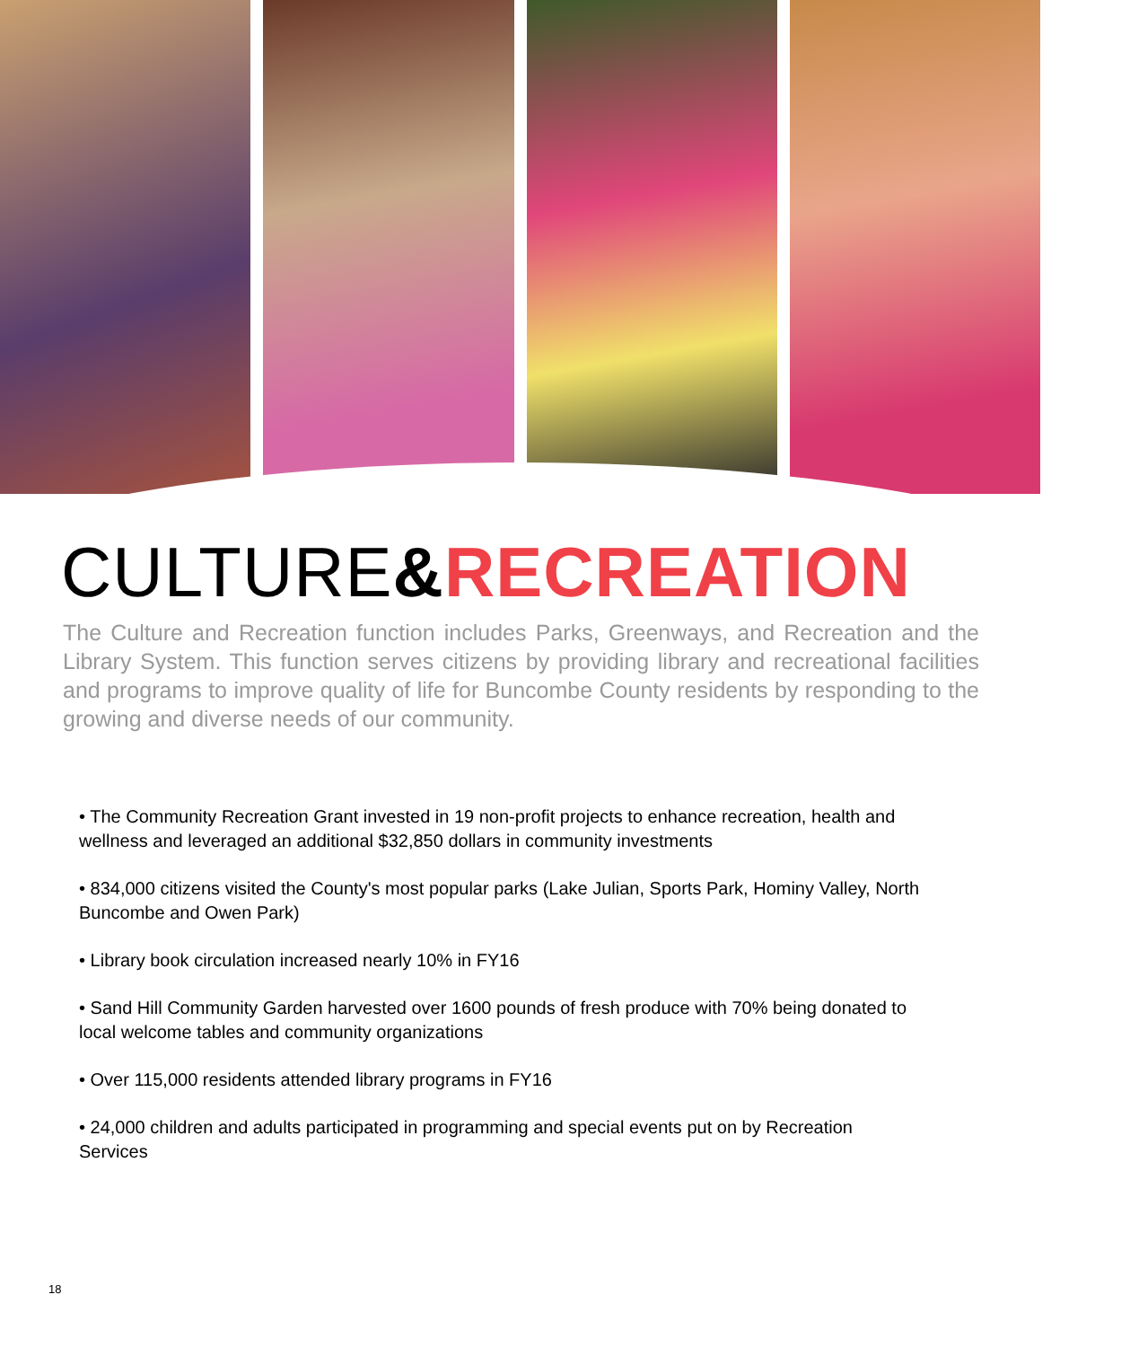CULTURE&RECREATION
The Culture and Recreation function includes Parks, Greenways, and Recreation and the Library System. This function serves citizens by providing library and recreational facilities and programs to improve quality of life for Buncombe County residents by responding to the growing and diverse needs of our community.
• The Community Recreation Grant invested in 19 non-profit projects to enhance recreation, health and wellness and leveraged an additional $32,850 dollars in community investments
• 834,000 citizens visited the County's most popular parks (Lake Julian, Sports Park, Hominy Valley, North Buncombe and Owen Park)
• Library book circulation increased nearly 10% in FY16
• Sand Hill Community Garden harvested over 1600 pounds of fresh produce with 70% being donated to local welcome tables and community organizations
• Over 115,000 residents attended library programs in FY16
• 24,000 children and adults participated in programming and special events put on by Recreation Services
18